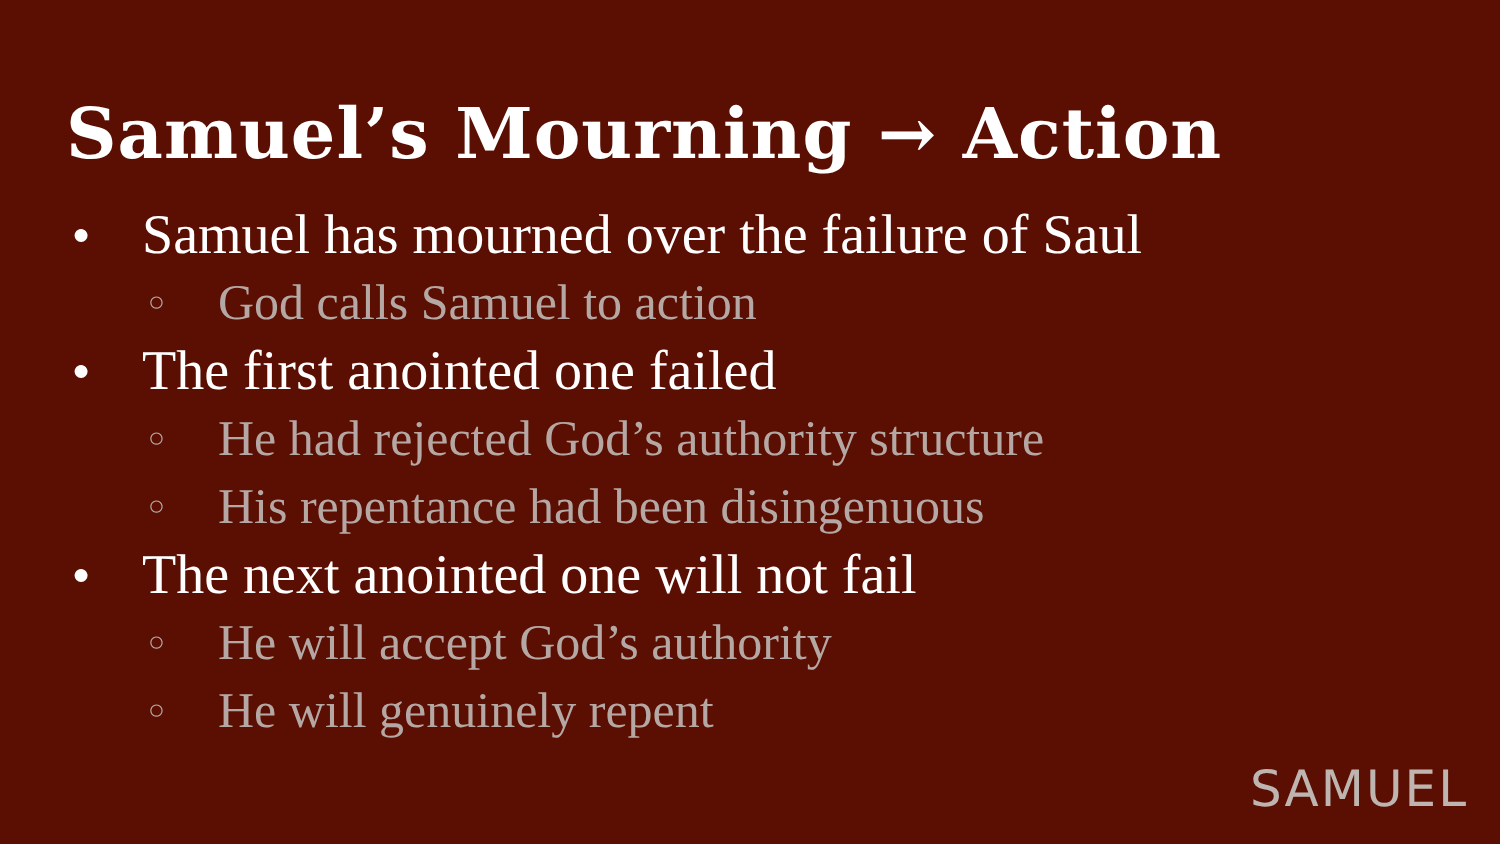Samuel’s Mourning → Action
● Samuel has mourned over the failure of Saul
○ God calls Samuel to action
● The first anointed one failed
○ He had rejected God’s authority structure
○ His repentance had been disingenuous
● The next anointed one will not fail
○ He will accept God’s authority
○ He will genuinely repent
SAMUEL